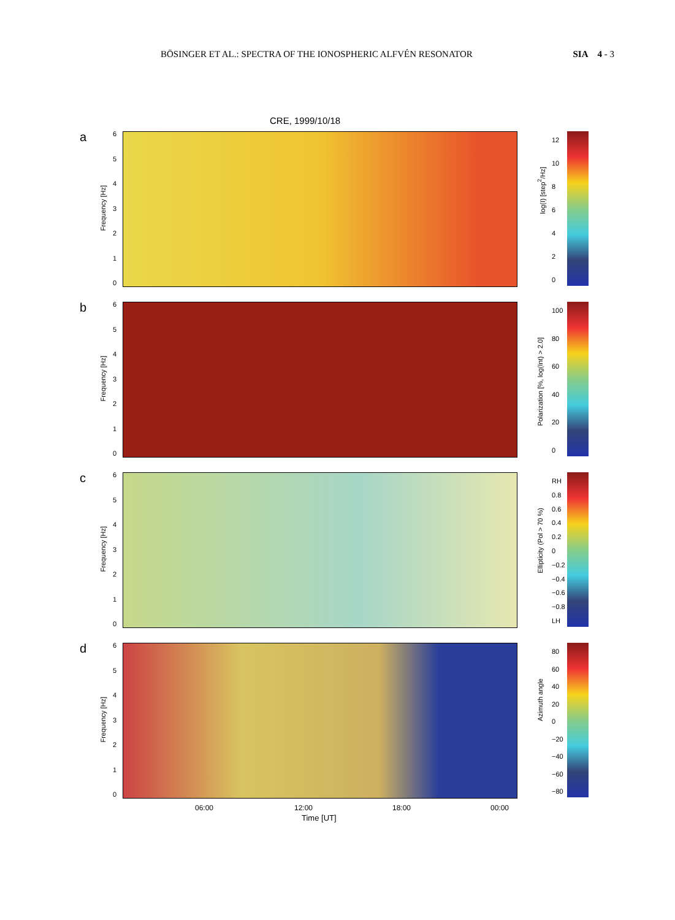BÖSINGER ET AL.: SPECTRA OF THE IONOSPHERIC ALFVÉN RESONATOR SIA 4 - 3
CRE, 1999/10/18
a
Frequency [Hz]
6543210
log(I) [step<sup>2</sup>/Hz]
12
10
86420
b
Frequency [Hz]
6543210
Polarization [%, log(Int) > 2.0]
100
80
60
40
20
0
c
Frequency [Hz]
6543210
Ellipticity (Pol > 70 %)
RH
0.8
0.6
0.4
0.2
0
−0.2
−0.4
−0.6
−0.8
LH
d
Frequency [Hz]
6543210
Azimuth angle
80
60
40
20
0
−20
−40
−60
−80
06:00 12:00 18:00 00:00
Time [UT]